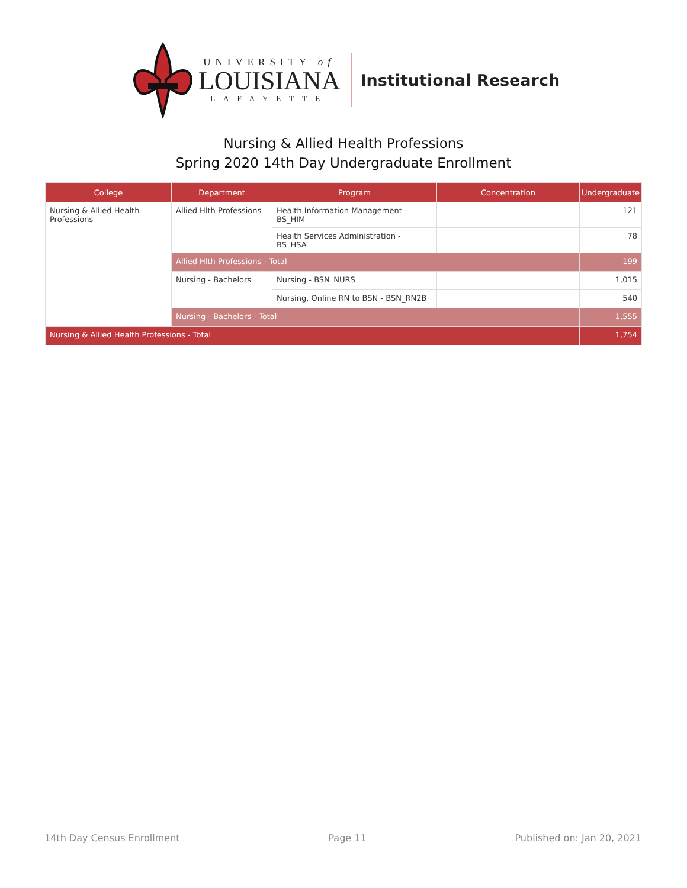UNIVERSITY of
LOUISIANA
LAFAYETTE
Institutional Research
Nursing & Allied Health Professions
Spring 2020 14th Day Undergraduate Enrollment
| College | Department | Program | Concentration | Undergraduate |
| --- | --- | --- | --- | --- |
| Nursing & Allied Health Professions | Allied Hlth Professions | Health Information Management - BS_HIM | | 121 |
| | | Health Services Administration - BS_HSA | | 78 |
| | Allied Hlth Professions - Total | | | 199 |
| | Nursing - Bachelors | Nursing - BSN_NURS | | 1,015 |
| | | Nursing, Online RN to BSN - BSN_RN2B | | 540 |
| | Nursing - Bachelors - Total | | | 1,555 |
| Nursing & Allied Health Professions - Total | | | | 1,754 |
14th Day Census Enrollment Page 11 Published on: Jan 20, 2021